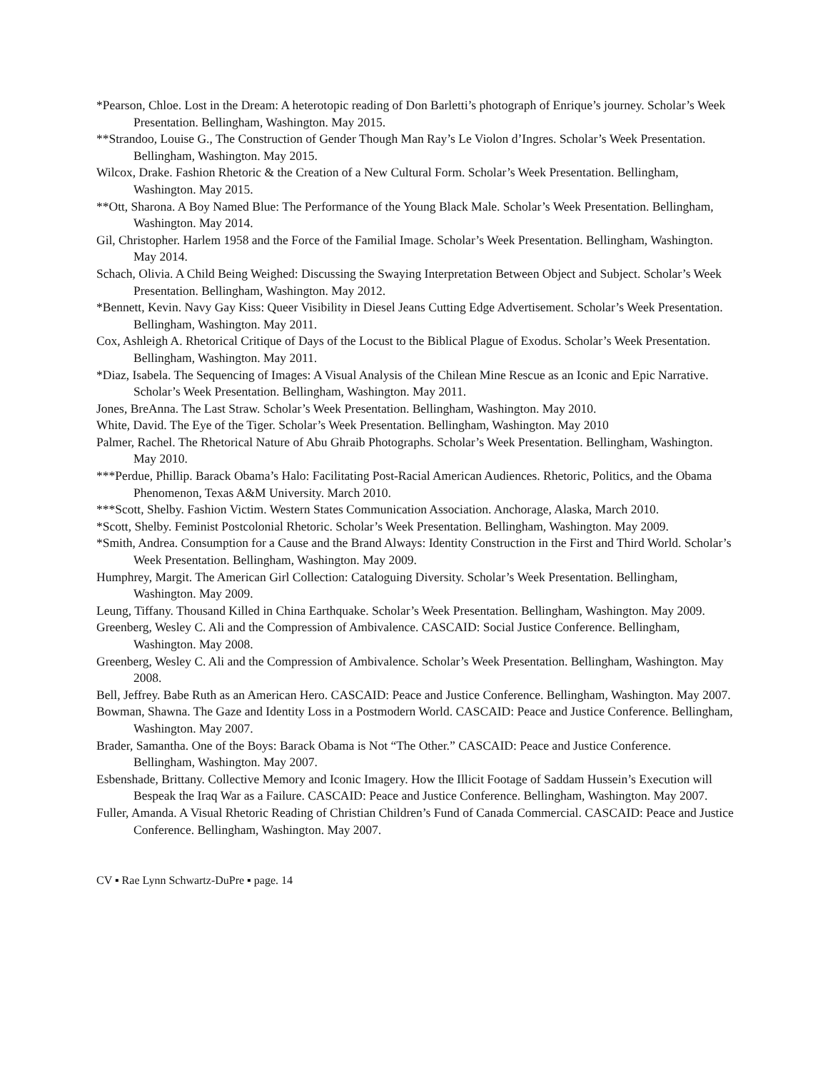*Pearson, Chloe. Lost in the Dream: A heterotopic reading of Don Barletti’s photograph of Enrique’s journey. Scholar’s Week Presentation. Bellingham, Washington. May 2015.
**Strandoo, Louise G., The Construction of Gender Though Man Ray’s Le Violon d’Ingres. Scholar’s Week Presentation. Bellingham, Washington. May 2015.
Wilcox, Drake. Fashion Rhetoric & the Creation of a New Cultural Form. Scholar’s Week Presentation. Bellingham, Washington. May 2015.
**Ott, Sharona. A Boy Named Blue: The Performance of the Young Black Male. Scholar’s Week Presentation. Bellingham, Washington. May 2014.
Gil, Christopher. Harlem 1958 and the Force of the Familial Image. Scholar’s Week Presentation. Bellingham, Washington. May 2014.
Schach, Olivia. A Child Being Weighed: Discussing the Swaying Interpretation Between Object and Subject. Scholar’s Week Presentation. Bellingham, Washington. May 2012.
*Bennett, Kevin. Navy Gay Kiss: Queer Visibility in Diesel Jeans Cutting Edge Advertisement. Scholar’s Week Presentation. Bellingham, Washington. May 2011.
Cox, Ashleigh A. Rhetorical Critique of Days of the Locust to the Biblical Plague of Exodus. Scholar’s Week Presentation. Bellingham, Washington. May 2011.
*Diaz, Isabela. The Sequencing of Images: A Visual Analysis of the Chilean Mine Rescue as an Iconic and Epic Narrative. Scholar’s Week Presentation. Bellingham, Washington. May 2011.
Jones, BreAnna. The Last Straw. Scholar’s Week Presentation. Bellingham, Washington. May 2010.
White, David. The Eye of the Tiger. Scholar’s Week Presentation. Bellingham, Washington. May 2010
Palmer, Rachel. The Rhetorical Nature of Abu Ghraib Photographs. Scholar’s Week Presentation. Bellingham, Washington. May 2010.
***Perdue, Phillip. Barack Obama’s Halo: Facilitating Post-Racial American Audiences. Rhetoric, Politics, and the Obama Phenomenon, Texas A&M University. March 2010.
***Scott, Shelby. Fashion Victim. Western States Communication Association. Anchorage, Alaska, March 2010.
*Scott, Shelby. Feminist Postcolonial Rhetoric. Scholar’s Week Presentation. Bellingham, Washington. May 2009.
*Smith, Andrea. Consumption for a Cause and the Brand Always: Identity Construction in the First and Third World. Scholar’s Week Presentation. Bellingham, Washington. May 2009.
Humphrey, Margit. The American Girl Collection: Cataloguing Diversity. Scholar’s Week Presentation. Bellingham, Washington. May 2009.
Leung, Tiffany. Thousand Killed in China Earthquake. Scholar’s Week Presentation. Bellingham, Washington. May 2009.
Greenberg, Wesley C. Ali and the Compression of Ambivalence. CASCAID: Social Justice Conference. Bellingham, Washington. May 2008.
Greenberg, Wesley C. Ali and the Compression of Ambivalence. Scholar’s Week Presentation. Bellingham, Washington. May 2008.
Bell, Jeffrey. Babe Ruth as an American Hero. CASCAID: Peace and Justice Conference. Bellingham, Washington. May 2007.
Bowman, Shawna. The Gaze and Identity Loss in a Postmodern World. CASCAID: Peace and Justice Conference. Bellingham, Washington. May 2007.
Brader, Samantha. One of the Boys: Barack Obama is Not “The Other.” CASCAID: Peace and Justice Conference. Bellingham, Washington. May 2007.
Esbenshade, Brittany. Collective Memory and Iconic Imagery. How the Illicit Footage of Saddam Hussein’s Execution will Bespeak the Iraq War as a Failure. CASCAID: Peace and Justice Conference. Bellingham, Washington. May 2007.
Fuller, Amanda. A Visual Rhetoric Reading of Christian Children’s Fund of Canada Commercial. CASCAID: Peace and Justice Conference. Bellingham, Washington. May 2007.
CV ▪ Rae Lynn Schwartz-DuPre ▪ page. 14